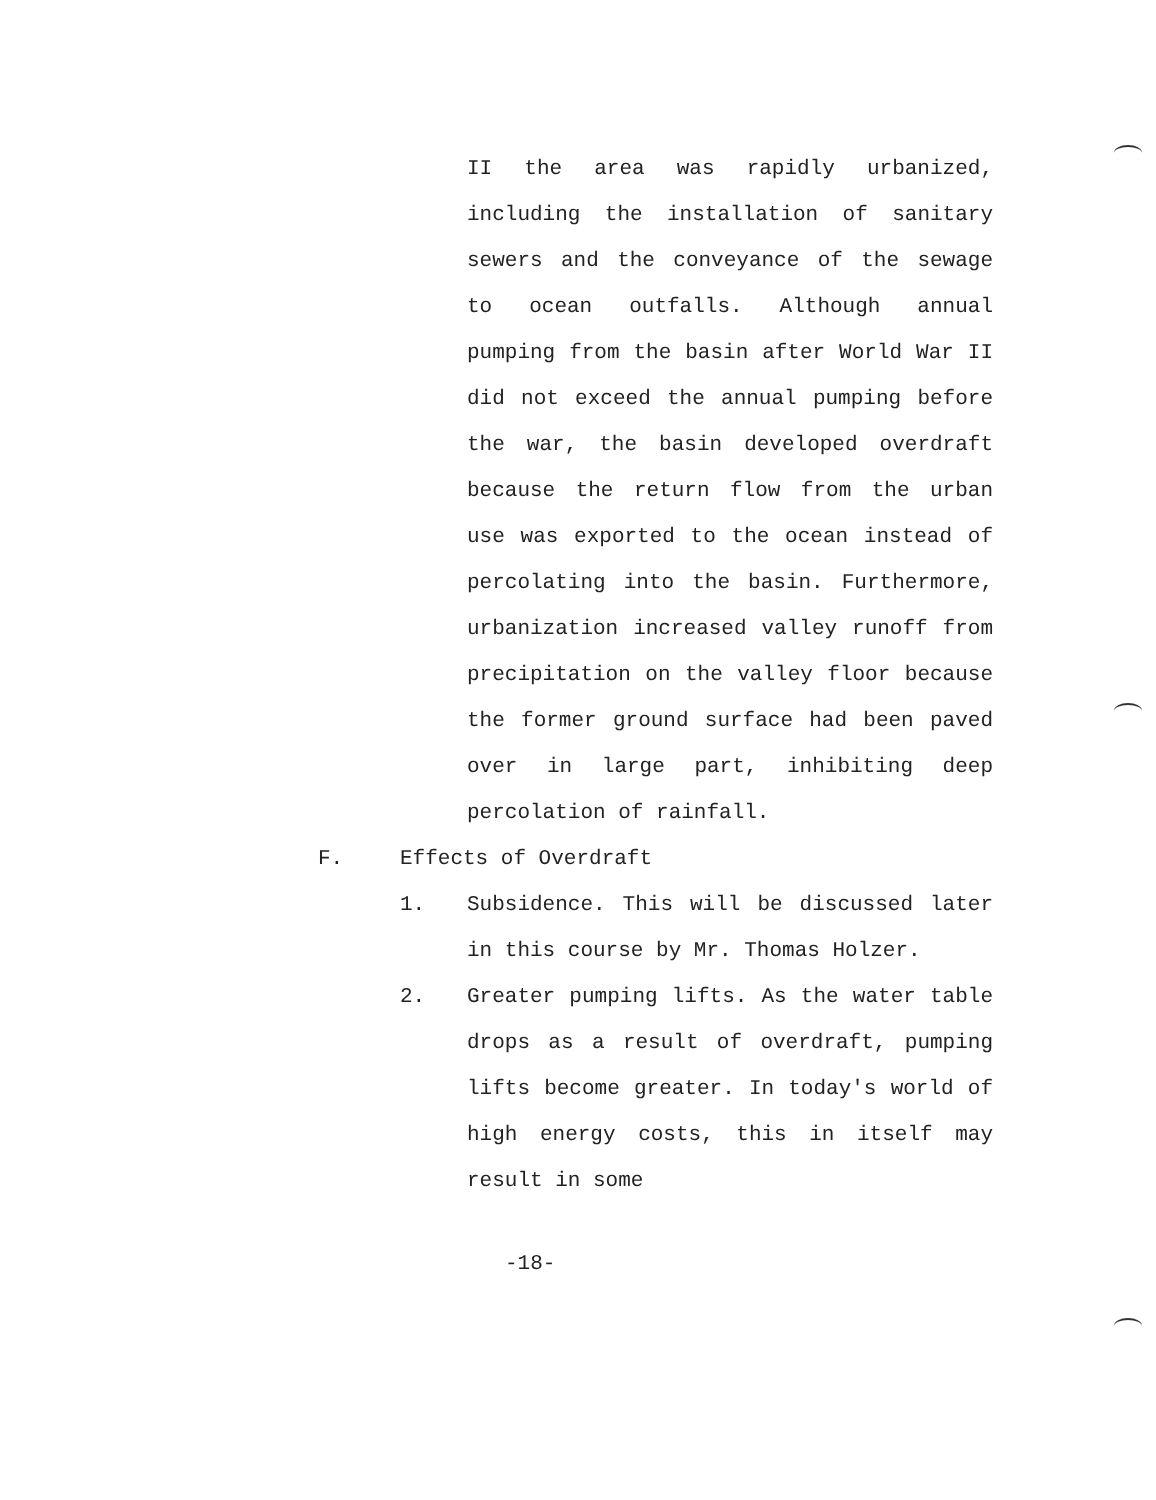II the area was rapidly urbanized, including the installation of sanitary sewers and the conveyance of the sewage to ocean outfalls. Although annual pumping from the basin after World War II did not exceed the annual pumping before the war, the basin developed overdraft because the return flow from the urban use was exported to the ocean instead of percolating into the basin. Furthermore, urbanization increased valley runoff from precipitation on the valley floor because the former ground surface had been paved over in large part, inhibiting deep percolation of rainfall.
F. Effects of Overdraft
1. Subsidence. This will be discussed later in this course by Mr. Thomas Holzer.
2. Greater pumping lifts. As the water table drops as a result of overdraft, pumping lifts become greater. In today's world of high energy costs, this in itself may result in some
-18-